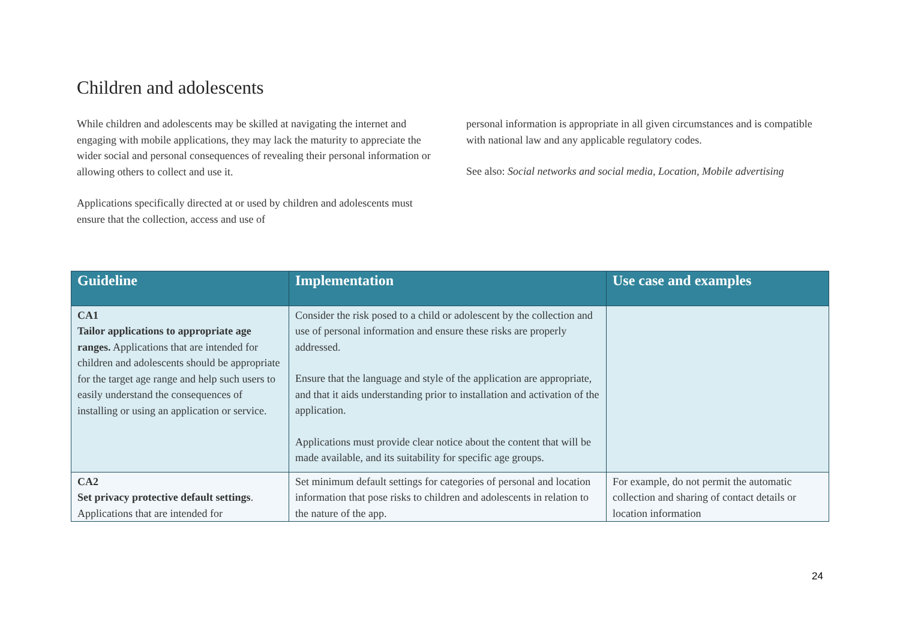Children and adolescents
While children and adolescents may be skilled at navigating the internet and engaging with mobile applications, they may lack the maturity to appreciate the wider social and personal consequences of revealing their personal information or allowing others to collect and use it.
Applications specifically directed at or used by children and adolescents must ensure that the collection, access and use of
personal information is appropriate in all given circumstances and is compatible with national law and any applicable regulatory codes.
See also: Social networks and social media, Location, Mobile advertising
| Guideline | Implementation | Use case and examples |
| --- | --- | --- |
| CA1 Tailor applications to appropriate age ranges. Applications that are intended for children and adolescents should be appropriate for the target age range and help such users to easily understand the consequences of installing or using an application or service. | Consider the risk posed to a child or adolescent by the collection and use of personal information and ensure these risks are properly addressed. Ensure that the language and style of the application are appropriate, and that it aids understanding prior to installation and activation of the application. Applications must provide clear notice about the content that will be made available, and its suitability for specific age groups. | |
| CA2 Set privacy protective default settings . Applications that are intended for | Set minimum default settings for categories of personal and location information that pose risks to children and adolescents in relation to the nature of the app. | For example, do not permit the automatic collection and sharing of contact details or location information |
24